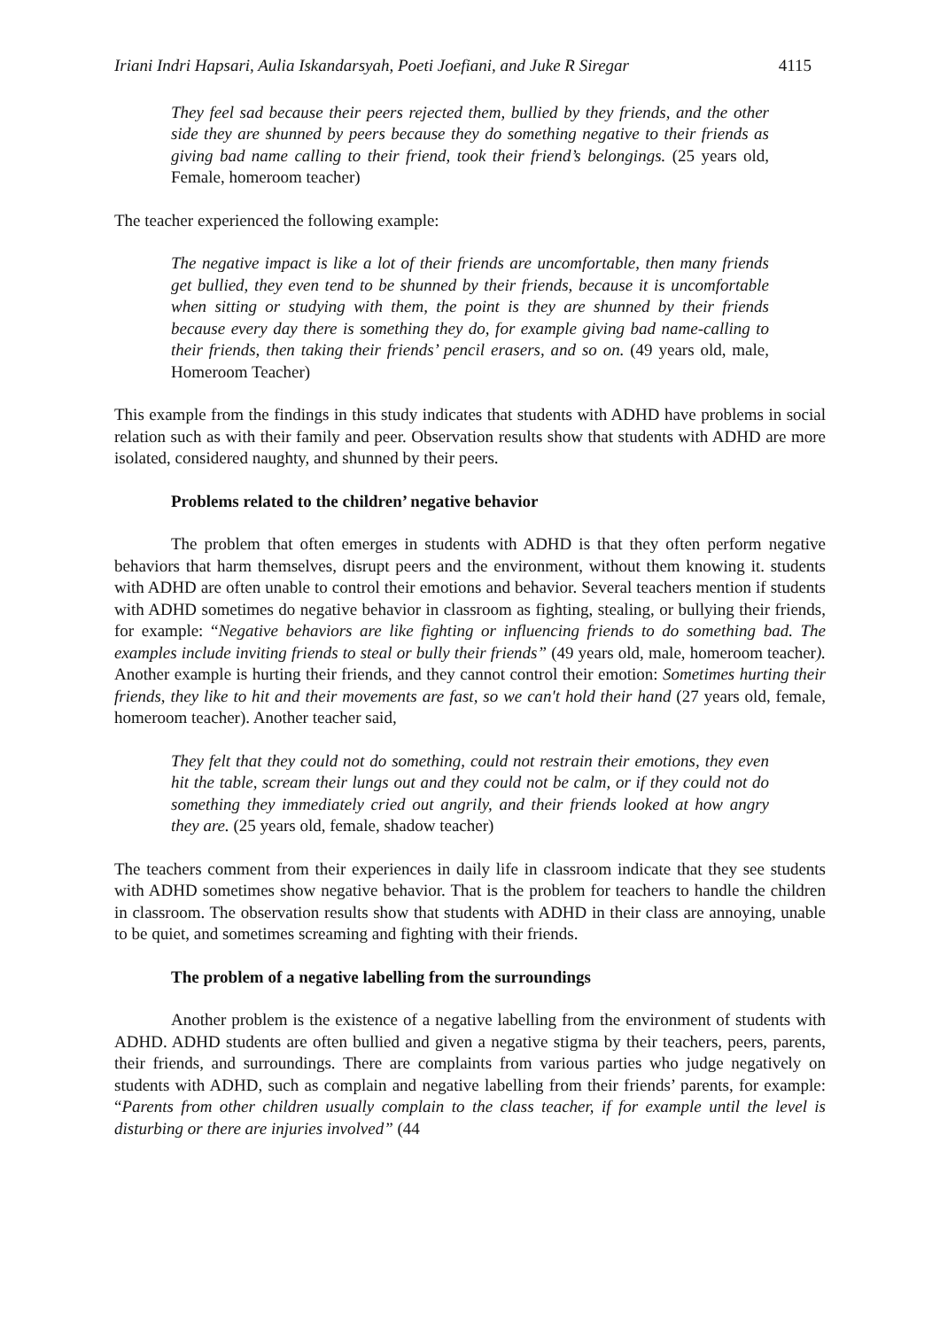Iriani Indri Hapsari, Aulia Iskandarsyah, Poeti Joefiani, and Juke R Siregar 4115
They feel sad because their peers rejected them, bullied by they friends, and the other side they are shunned by peers because they do something negative to their friends as giving bad name calling to their friend, took their friend’s belongings. (25 years old, Female, homeroom teacher)
The teacher experienced the following example:
The negative impact is like a lot of their friends are uncomfortable, then many friends get bullied, they even tend to be shunned by their friends, because it is uncomfortable when sitting or studying with them, the point is they are shunned by their friends because every day there is something they do, for example giving bad name-calling to their friends, then taking their friends’ pencil erasers, and so on. (49 years old, male, Homeroom Teacher)
This example from the findings in this study indicates that students with ADHD have problems in social relation such as with their family and peer. Observation results show that students with ADHD are more isolated, considered naughty, and shunned by their peers.
Problems related to the children’ negative behavior
The problem that often emerges in students with ADHD is that they often perform negative behaviors that harm themselves, disrupt peers and the environment, without them knowing it. students with ADHD are often unable to control their emotions and behavior. Several teachers mention if students with ADHD sometimes do negative behavior in classroom as fighting, stealing, or bullying their friends, for example: “Negative behaviors are like fighting or influencing friends to do something bad. The examples include inviting friends to steal or bully their friends” (49 years old, male, homeroom teacher). Another example is hurting their friends, and they cannot control their emotion: Sometimes hurting their friends, they like to hit and their movements are fast, so we can't hold their hand (27 years old, female, homeroom teacher). Another teacher said,
They felt that they could not do something, could not restrain their emotions, they even hit the table, scream their lungs out and they could not be calm, or if they could not do something they immediately cried out angrily, and their friends looked at how angry they are. (25 years old, female, shadow teacher)
The teachers comment from their experiences in daily life in classroom indicate that they see students with ADHD sometimes show negative behavior. That is the problem for teachers to handle the children in classroom. The observation results show that students with ADHD in their class are annoying, unable to be quiet, and sometimes screaming and fighting with their friends.
The problem of a negative labelling from the surroundings
Another problem is the existence of a negative labelling from the environment of students with ADHD. ADHD students are often bullied and given a negative stigma by their teachers, peers, parents, their friends, and surroundings. There are complaints from various parties who judge negatively on students with ADHD, such as complain and negative labelling from their friends’ parents, for example: “Parents from other children usually complain to the class teacher, if for example until the level is disturbing or there are injuries involved” (44